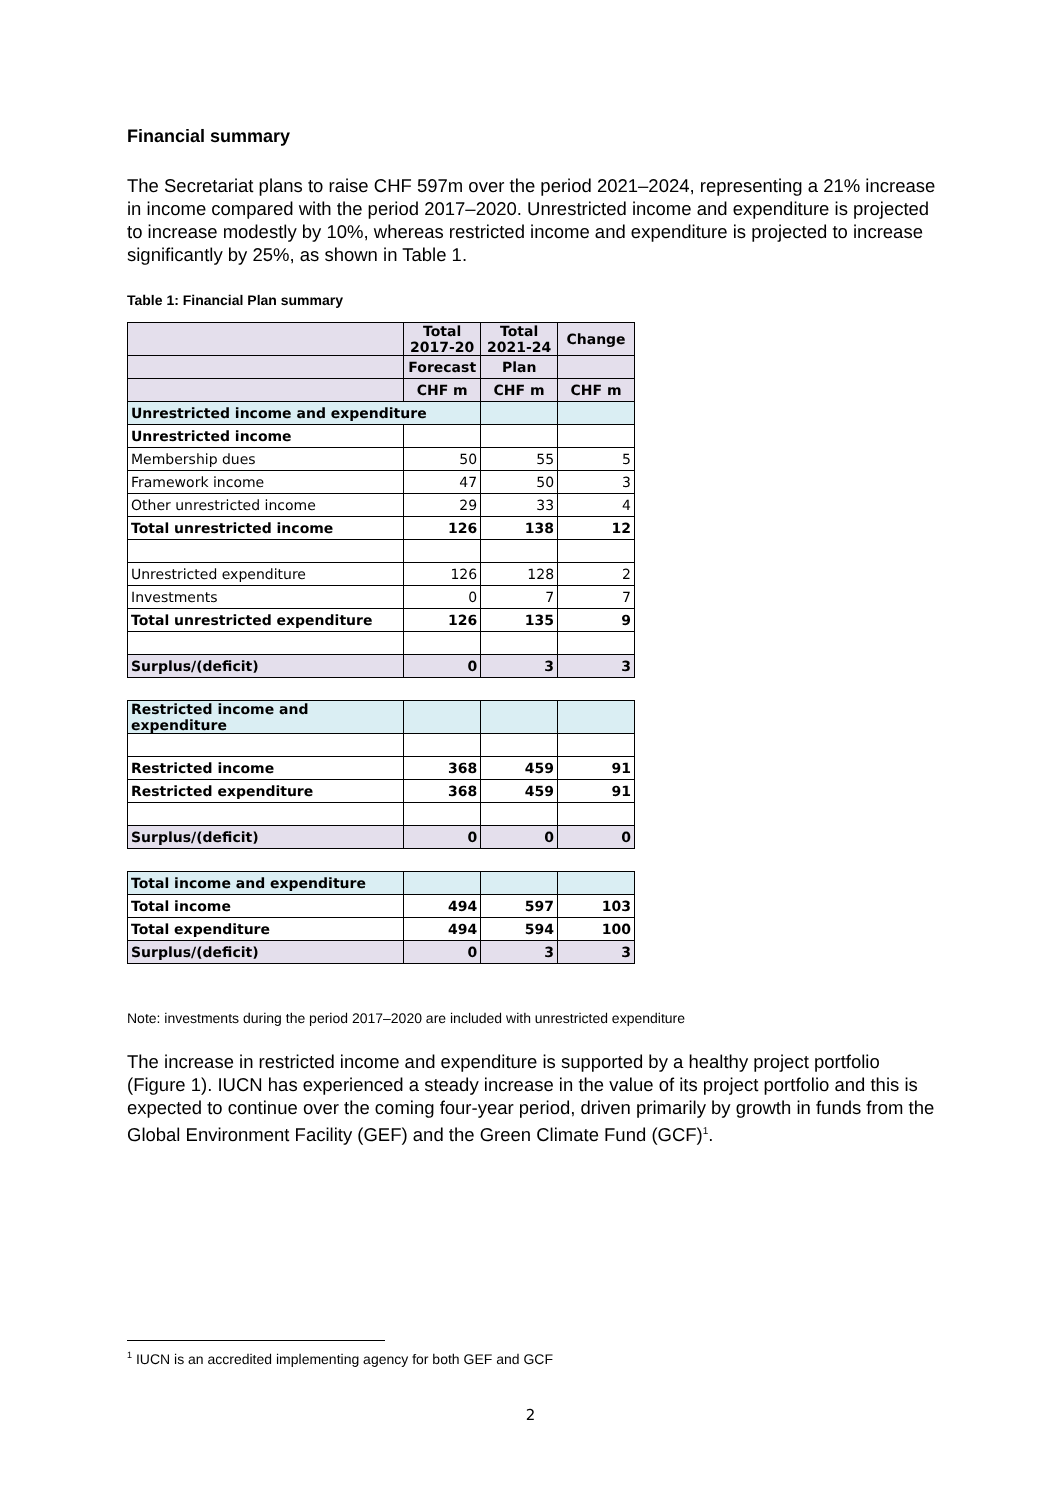Financial summary
The Secretariat plans to raise CHF 597m over the period 2021–2024, representing a 21% increase in income compared with the period 2017–2020. Unrestricted income and expenditure is projected to increase modestly by 10%, whereas restricted income and expenditure is projected to increase significantly by 25%, as shown in Table 1.
Table 1: Financial Plan summary
| | Total 2017-20 | Total 2021-24 | Change |
| --- | --- | --- | --- |
| | Forecast | Plan | |
| | CHF m | CHF m | CHF m |
| Unrestricted income and expenditure | | | |
| Unrestricted income | | | |
| Membership dues | 50 | 55 | 5 |
| Framework income | 47 | 50 | 3 |
| Other unrestricted income | 29 | 33 | 4 |
| Total unrestricted income | 126 | 138 | 12 |
| Unrestricted expenditure | 126 | 128 | 2 |
| Investments | 0 | 7 | 7 |
| Total unrestricted expenditure | 126 | 135 | 9 |
| Surplus/(deficit) | 0 | 3 | 3 |
| Restricted income and expenditure | | | |
| Restricted income | 368 | 459 | 91 |
| Restricted expenditure | 368 | 459 | 91 |
| Surplus/(deficit) | 0 | 0 | 0 |
| Total income and expenditure | | | |
| Total income | 494 | 597 | 103 |
| Total expenditure | 494 | 594 | 100 |
| Surplus/(deficit) | 0 | 3 | 3 |
Note: investments during the period 2017–2020 are included with unrestricted expenditure
The increase in restricted income and expenditure is supported by a healthy project portfolio (Figure 1). IUCN has experienced a steady increase in the value of its project portfolio and this is expected to continue over the coming four-year period, driven primarily by growth in funds from the Global Environment Facility (GEF) and the Green Climate Fund (GCF)<sup>1</sup>.
<sup>1</sup> IUCN is an accredited implementing agency for both GEF and GCF
2